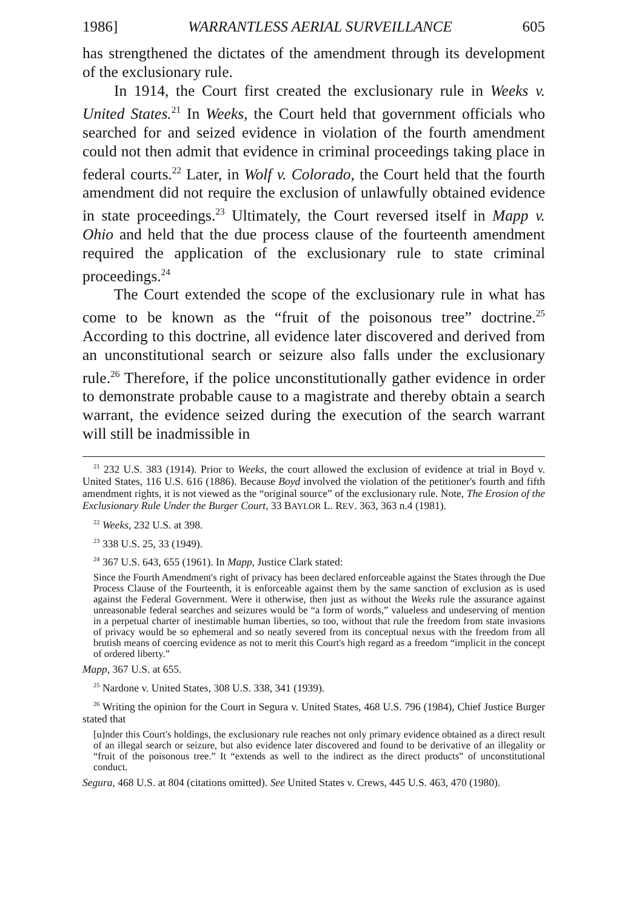1986] WARRANTLESS AERIAL SURVEILLANCE 605
has strengthened the dictates of the amendment through its development of the exclusionary rule.
In 1914, the Court first created the exclusionary rule in Weeks v. United States.<sup>21</sup> In Weeks, the Court held that government officials who searched for and seized evidence in violation of the fourth amendment could not then admit that evidence in criminal proceedings taking place in federal courts.<sup>22</sup> Later, in Wolf v. Colorado, the Court held that the fourth amendment did not require the exclusion of unlawfully obtained evidence in state proceedings.<sup>23</sup> Ultimately, the Court reversed itself in Mapp v. Ohio and held that the due process clause of the fourteenth amendment required the application of the exclusionary rule to state criminal proceedings.<sup>24</sup>
The Court extended the scope of the exclusionary rule in what has come to be known as the “fruit of the poisonous tree” doctrine.<sup>25</sup> According to this doctrine, all evidence later discovered and derived from an unconstitutional search or seizure also falls under the exclusionary rule.<sup>26</sup> Therefore, if the police unconstitutionally gather evidence in order to demonstrate probable cause to a magistrate and thereby obtain a search warrant, the evidence seized during the execution of the search warrant will still be inadmissible in
<sup>21</sup> 232 U.S. 383 (1914). Prior to Weeks, the court allowed the exclusion of evidence at trial in Boyd v. United States, 116 U.S. 616 (1886). Because Boyd involved the violation of the petitioner's fourth and fifth amendment rights, it is not viewed as the “original source” of the exclusionary rule. Note, The Erosion of the Exclusionary Rule Under the Burger Court, 33 BAYLOR L. REV. 363, 363 n.4 (1981).
<sup>22</sup> Weeks, 232 U.S. at 398.
<sup>23</sup> 338 U.S. 25, 33 (1949).
<sup>24</sup> 367 U.S. 643, 655 (1961). In Mapp, Justice Clark stated:
Since the Fourth Amendment's right of privacy has been declared enforceable against the States through the Due Process Clause of the Fourteenth, it is enforceable against them by the same sanction of exclusion as is used against the Federal Government. Were it otherwise, then just as without the Weeks rule the assurance against unreasonable federal searches and seizures would be “a form of words,” valueless and undeserving of mention in a perpetual charter of inestimable human liberties, so too, without that rule the freedom from state invasions of privacy would be so ephemeral and so neatly severed from its conceptual nexus with the freedom from all brutish means of coercing evidence as not to merit this Court's high regard as a freedom “implicit in the concept of ordered liberty.”
Mapp, 367 U.S. at 655.
<sup>25</sup> Nardone v. United States, 308 U.S. 338, 341 (1939).
<sup>26</sup> Writing the opinion for the Court in Segura v. United States, 468 U.S. 796 (1984), Chief Justice Burger stated that
[u]nder this Court's holdings, the exclusionary rule reaches not only primary evidence obtained as a direct result of an illegal search or seizure, but also evidence later discovered and found to be derivative of an illegality or “fruit of the poisonous tree.” It “extends as well to the indirect as the direct products” of unconstitutional conduct.
Segura, 468 U.S. at 804 (citations omitted). See United States v. Crews, 445 U.S. 463, 470 (1980).